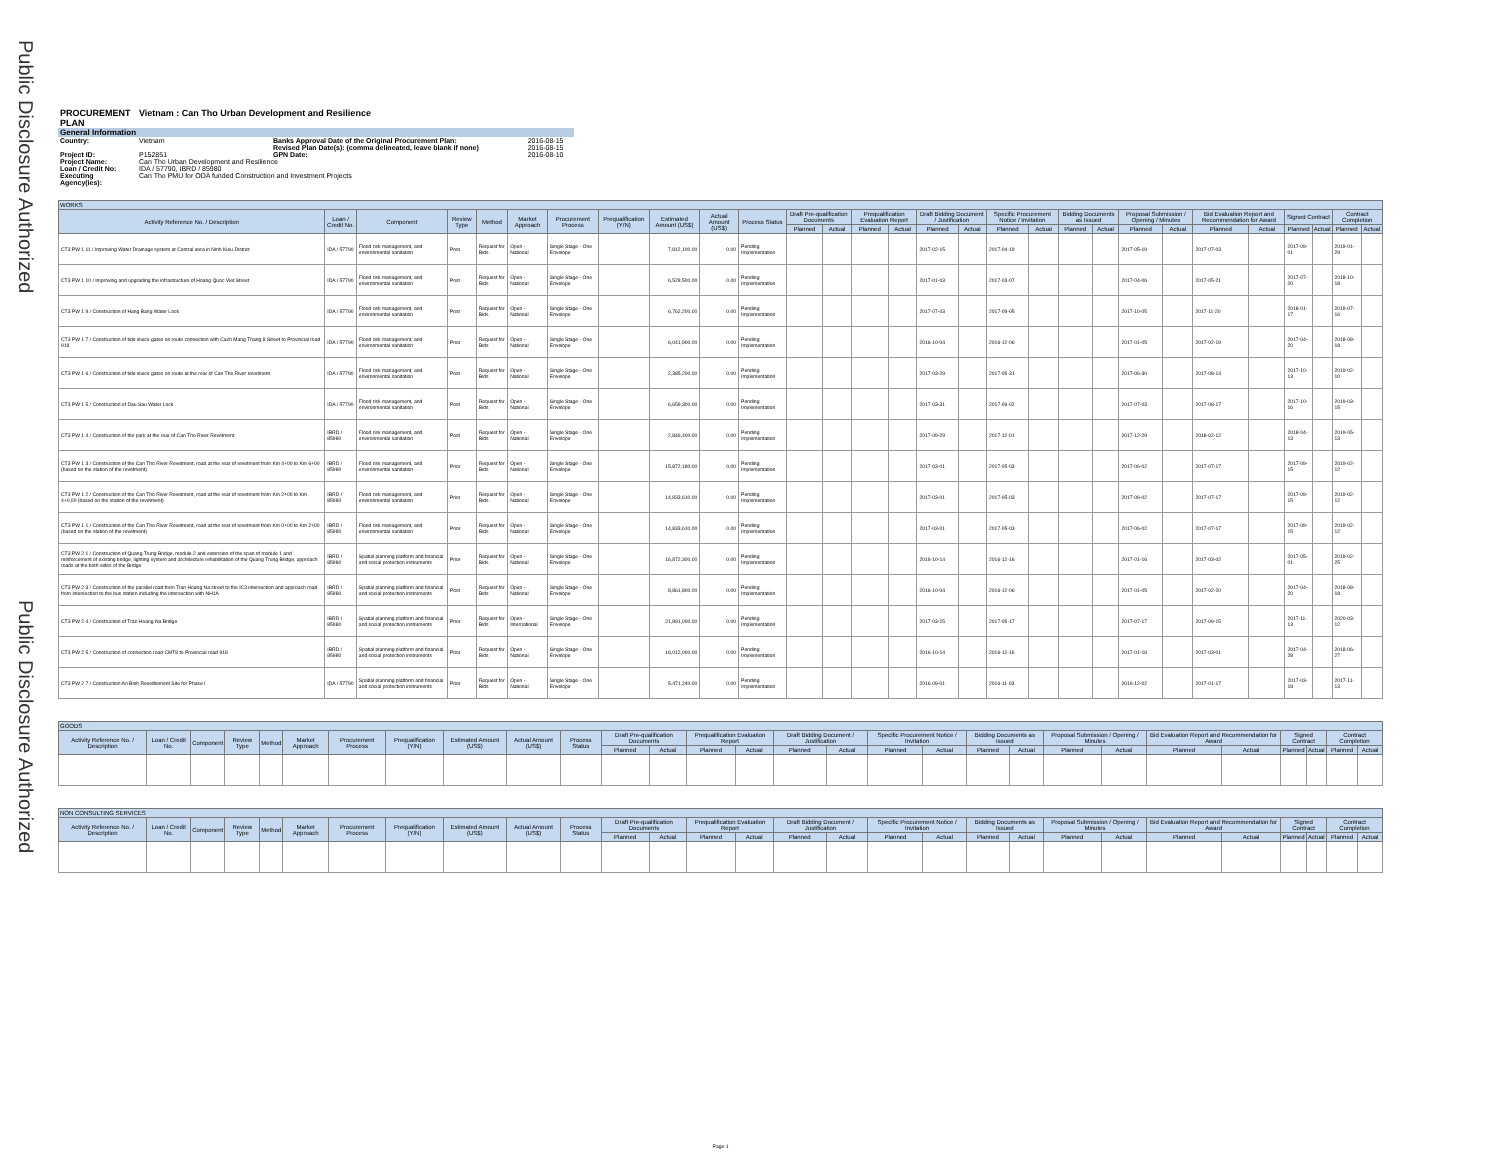Public Disclosure Authorized
Public Disclosure Authorized
| PROCUREMENT PLAN | Vietnam : Can Tho Urban Development and Resilience | | |
| General Information | | | |
| Country: | Vietnam | Banks Approval Date of the Original Procurement Plan: Revised Plan Date(s): (comma delineated, leave blank if none) | 2016-08-15 2016-08-15 |
| Project ID: | P152851 | GPN Date: | 2016-08-10 |
| Project Name: | Can Tho Urban Development and Resilience | | |
| Loan / Credit No: | IDA / 57790, IBRD / 85980 | | |
| Executing Agency(ies): | Can Tho PMU for ODA funded Construction and Investment Projects | | |
| WORKS | | | | | | | | | | | | | | | | | | | | | | | | | | | | |
| --- | --- | --- | --- | --- | --- | --- | --- | --- | --- | --- | --- | --- | --- | --- | --- | --- | --- | --- | --- | --- | --- | --- | --- | --- | --- | --- | --- | --- |
| Activity Reference No. / Description | Loan / Credit No. | Component | Review Type | Method | Market Approach | Procurement Process | Prequalification (Y/N) | Estimated Amount (US$) | Actual Amount (US$) | Process Status | Draft Pre-qualification Documents | | Prequalification Evaluation Report | | Draft Bidding Document / Justification | | Specific Procurement Notice / Invitation | | Bidding Documents as Issued | | Proposal Submission / Opening / Minutes | | Bid Evaluation Report and Recommendation for Award | | Signed Contract | | Contract Completion | |
| | | | | | | | | | | | Planned | Actual | Planned | Actual | Planned | Actual | Planned | Actual | Planned | Actual | Planned | Actual | Planned | Actual | Planned | Actual | Planned | Actual |
| CT3 PW 1 11 / Improving Water Drainage system at Central area in Ninh Kieu District | IDA / 57790 | Flood risk management, and environmental sanitation | Post | Request for Bids | Open - National | Single Stage - One Envelope | | 7,812,100.00 | 0.00 | Pending Implementation | | | | | 2017-02-15 | | 2017-04-19 | | | | 2017-05-19 | | 2017-07-03 | | 2017-09-01 | | 2019-01-29 | |
| CT3 PW 1 10 / Improving and upgrading the infrastructure of Hoang Quoc Viet Street | IDA / 57790 | Flood risk management, and environmental sanitation | Post | Request for Bids | Open - National | Single Stage - One Envelope | | 6,528,500.00 | 0.00 | Pending Implementation | | | | | 2017-01-03 | | 2017-03-07 | | | | 2017-04-06 | | 2017-05-21 | | 2017-07-20 | | 2018-10-18 | |
| CT3 PW 1 9 / Construction of Hang Bang Water Lock | IDA / 57790 | Flood risk management, and environmental sanitation | Post | Request for Bids | Open - National | Single Stage - One Envelope | | 6,762,200.00 | 0.00 | Pending Implementation | | | | | 2017-07-03 | | 2017-09-05 | | | | 2017-10-05 | | 2017-11-20 | | 2018-01-17 | | 2019-07-16 | |
| CT3 PW 1 7 / Construction of tide sluice gates on route connection with Cach Mang Thang 8 Street to Provincial road 918 | IDA / 57790 | Flood risk management, and environmental sanitation | Prior | Request for Bids | Open - National | Single Stage - One Envelope | | 6,041,900.00 | 0.00 | Pending Implementation | | | | | 2016-10-04 | | 2016-12-06 | | | | 2017-01-05 | | 2017-02-19 | | 2017-04-20 | | 2018-08-18 | |
| CT3 PW 1 6 / Construction of tide sluice gates on route at the rear of Can Tho River revetment | IDA / 57790 | Flood risk management, and environmental sanitation | Post | Request for Bids | Open - National | Single Stage - One Envelope | | 2,385,200.00 | 0.00 | Pending Implementation | | | | | 2017-03-29 | | 2017-05-31 | | | | 2017-06-30 | | 2017-08-14 | | 2017-10-13 | | 2019-02-10 | |
| CT3 PW 1 5 / Construction of Dau Sau Water Lock | IDA / 57790 | Flood risk management, and environmental sanitation | Post | Request for Bids | Open - National | Single Stage - One Envelope | | 6,659,300.00 | 0.00 | Pending Implementation | | | | | 2017-03-31 | | 2017-06-02 | | | | 2017-07-03 | | 2017-08-17 | | 2017-10-16 | | 2019-03-15 | |
| CT3 PW 1 4 / Construction of the park at the rear of Can Tho River Revetment | IBRD / 85980 | Flood risk management, and environmental sanitation | Post | Request for Bids | Open - National | Single Stage - One Envelope | | 2,846,400.00 | 0.00 | Pending Implementation | | | | | 2017-09-29 | | 2017-12-01 | | | | 2017-12-29 | | 2018-02-12 | | 2018-04-13 | | 2019-05-13 | |
| CT3 PW 1 3 / Construction of the Can Tho River Revetment, road at the rear of revetment from Km 4+00 to Km 6+00 (based on the station of the revetment) | IBRD / 85980 | Flood risk management, and environmental sanitation | Prior | Request for Bids | Open - National | Single Stage - One Envelope | | 15,872,180.00 | 0.00 | Pending Implementation | | | | | 2017-03-01 | | 2017-05-03 | | | | 2017-06-02 | | 2017-07-17 | | 2017-09-15 | | 2019-02-12 | |
| CT3 PW 1 2 / Construction of the Can Tho River Revetment, road at the rear of revetment from Km 2+00 to Km 4+0,00 (based on the station of the revetment) | IBRD / 85980 | Flood risk management, and environmental sanitation | Prior | Request for Bids | Open - National | Single Stage - One Envelope | | 14,833,610.00 | 0.00 | Pending Implementation | | | | | 2017-03-01 | | 2017-05-03 | | | | 2017-06-02 | | 2017-07-17 | | 2017-09-15 | | 2019-02-12 | |
| CT3 PW 1 1 / Construction of the Can Tho River Revetment, road at the rear of revetment from Km 0+00 to Km 2+00 (based on the station of the revetment) | IBRD / 85980 | Flood risk management, and environmental sanitation | Prior | Request for Bids | Open - National | Single Stage - One Envelope | | 14,833,610.00 | 0.00 | Pending Implementation | | | | | 2017-03-01 | | 2017-05-03 | | | | 2017-06-02 | | 2017-07-17 | | 2017-09-15 | | 2019-02-12 | |
| CT3 PW 2 1 / Construction of Quang Trung Bridge, module 2 and extension of the span of module 1 and reinforcement of existing bridge, lighting system and architecture rehabilitation of the Quang Trung Bridge, approach roads at the both sides of the Bridge | IBRD / 85980 | Spatial planning platform and financial and social protection instruments | Prior | Request for Bids | Open - National | Single Stage - One Envelope | | 16,872,300.00 | 0.00 | Pending Implementation | | | | | 2016-10-14 | | 2016-12-16 | | | | 2017-01-16 | | 2017-03-02 | | 2017-05-01 | | 2019-02-25 | |
| CT3 PW 2 3 / Construction of the parallel road form Tran Hoang Na street to the IC3 intersection and approach road from intersection to the bus station including the intersection with NH1A | IBRD / 85980 | Spatial planning platform and financial and social protection instruments | Post | Request for Bids | Open - National | Single Stage - One Envelope | | 8,861,800.00 | 0.00 | Pending Implementation | | | | | 2016-10-04 | | 2016-12-06 | | | | 2017-01-05 | | 2017-02-20 | | 2017-04-20 | | 2018-08-18 | |
| CT3 PW 2 4 / Construction of Tran Hoang Na Bridge | IBRD / 85980 | Spatial planning platform and financial and social protection instruments | Prior | Request for Bids | Open - International | Single Stage - One Envelope | | 21,891,000.00 | 0.00 | Pending Implementation | | | | | 2017-03-15 | | 2017-05-17 | | | | 2017-07-17 | | 2017-09-15 | | 2017-11-13 | | 2020-03-12 | |
| CT3 PW 2 5 / Construction of connection road CMT8 to Provincial road 918 | IBRD / 85980 | Spatial planning platform and financial and social protection instruments | Prior | Request for Bids | Open - National | Single Stage - One Envelope | | 16,012,000.00 | 0.00 | Pending Implementation | | | | | 2016-10-14 | | 2016-12-16 | | | | 2017-01-16 | | 2017-03-01 | | 2017-04-28 | | 2018-06-27 | |
| CT3 PW 2 7 / Construction An Binh Resettlement Site for Phase I | IDA / 57790 | Spatial planning platform and financial and social protection instruments | Prior | Request for Bids | Open - National | Single Stage - One Envelope | | 5,471,240.00 | 0.00 | Pending Implementation | | | | | 2016-09-01 | | 2016-11-03 | | | | 2016-12-02 | | 2017-01-17 | | 2017-03-18 | | 2017-11-13 | |
| GOODS | | | | | | | | | | | | | | | | | | | | | | | | | | | | |
| --- | --- | --- | --- | --- | --- | --- | --- | --- | --- | --- | --- | --- | --- | --- | --- | --- | --- | --- | --- | --- | --- | --- | --- | --- | --- | --- | --- | --- |
| Activity Reference No. / Description | Loan / Credit No. | Component | Review Type | Method | Market Approach | Procurement Process | Prequalification (Y/N) | Estimated Amount (US$) | Actual Amount (US$) | Process Status | Draft Pre-qualification Documents | | Prequalification Evaluation Report | | Draft Bidding Document / Justification | | Specific Procurement Notice / Invitation | | Bidding Documents as Issued | | Proposal Submission / Opening / Minutes | | Bid Evaluation Report and Recommendation for Award | | Signed Contract | | Contract Completion | |
| | | | | | | | | | | | Planned | Actual | Planned | Actual | Planned | Actual | Planned | Actual | Planned | Actual | Planned | Actual | Planned | Actual | Planned | Actual | Planned | Actual |
| NON CONSULTING SERVICES | | | | | | | | | | | | | | | | | | | | | | | | | | | | |
| --- | --- | --- | --- | --- | --- | --- | --- | --- | --- | --- | --- | --- | --- | --- | --- | --- | --- | --- | --- | --- | --- | --- | --- | --- | --- | --- | --- | --- |
| Activity Reference No. / Description | Loan / Credit No. | Component | Review Type | Method | Market Approach | Procurement Process | Prequalification (Y/N) | Estimated Amount (US$) | Actual Amount (US$) | Process Status | Draft Pre-qualification Documents | | Prequalification Evaluation Report | | Draft Bidding Document / Justification | | Specific Procurement Notice / Invitation | | Bidding Documents as Issued | | Proposal Submission / Opening / Minutes | | Bid Evaluation Report and Recommendation for Award | | Signed Contract | | Contract Completion | |
| | | | | | | | | | | | Planned | Actual | Planned | Actual | Planned | Actual | Planned | Actual | Planned | Actual | Planned | Actual | Planned | Actual | Planned | Actual | Planned | Actual |
Page 1